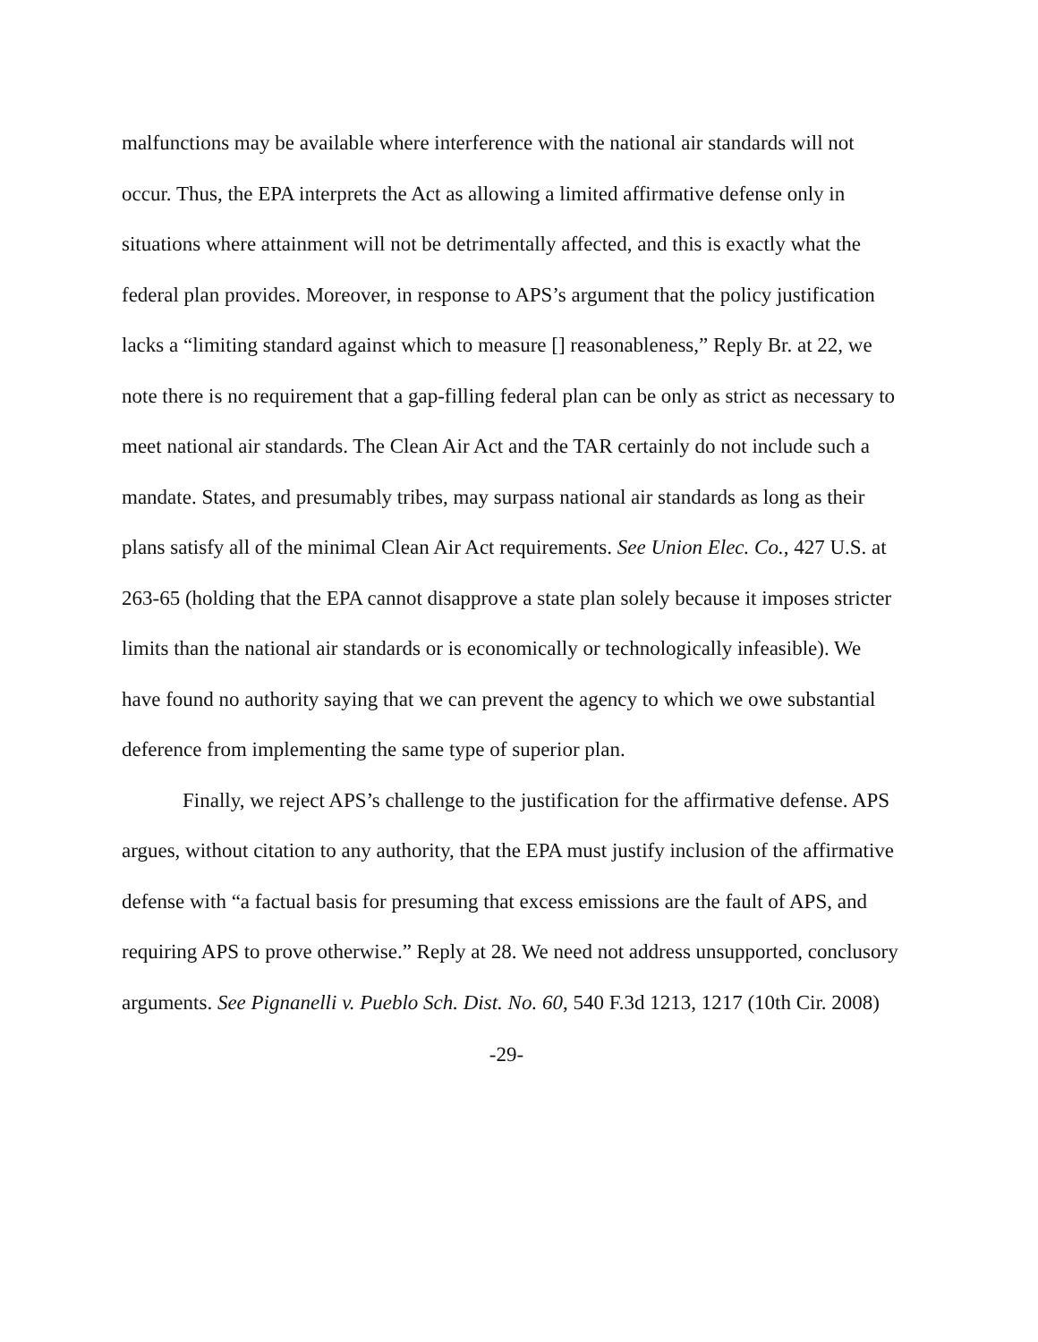malfunctions may be available where interference with the national air standards will not occur. Thus, the EPA interprets the Act as allowing a limited affirmative defense only in situations where attainment will not be detrimentally affected, and this is exactly what the federal plan provides. Moreover, in response to APS’s argument that the policy justification lacks a “limiting standard against which to measure [] reasonableness,” Reply Br. at 22, we note there is no requirement that a gap-filling federal plan can be only as strict as necessary to meet national air standards. The Clean Air Act and the TAR certainly do not include such a mandate. States, and presumably tribes, may surpass national air standards as long as their plans satisfy all of the minimal Clean Air Act requirements. See Union Elec. Co., 427 U.S. at 263-65 (holding that the EPA cannot disapprove a state plan solely because it imposes stricter limits than the national air standards or is economically or technologically infeasible). We have found no authority saying that we can prevent the agency to which we owe substantial deference from implementing the same type of superior plan.
Finally, we reject APS’s challenge to the justification for the affirmative defense. APS argues, without citation to any authority, that the EPA must justify inclusion of the affirmative defense with “a factual basis for presuming that excess emissions are the fault of APS, and requiring APS to prove otherwise.” Reply at 28. We need not address unsupported, conclusory arguments. See Pignanelli v. Pueblo Sch. Dist. No. 60, 540 F.3d 1213, 1217 (10th Cir. 2008)
-29-